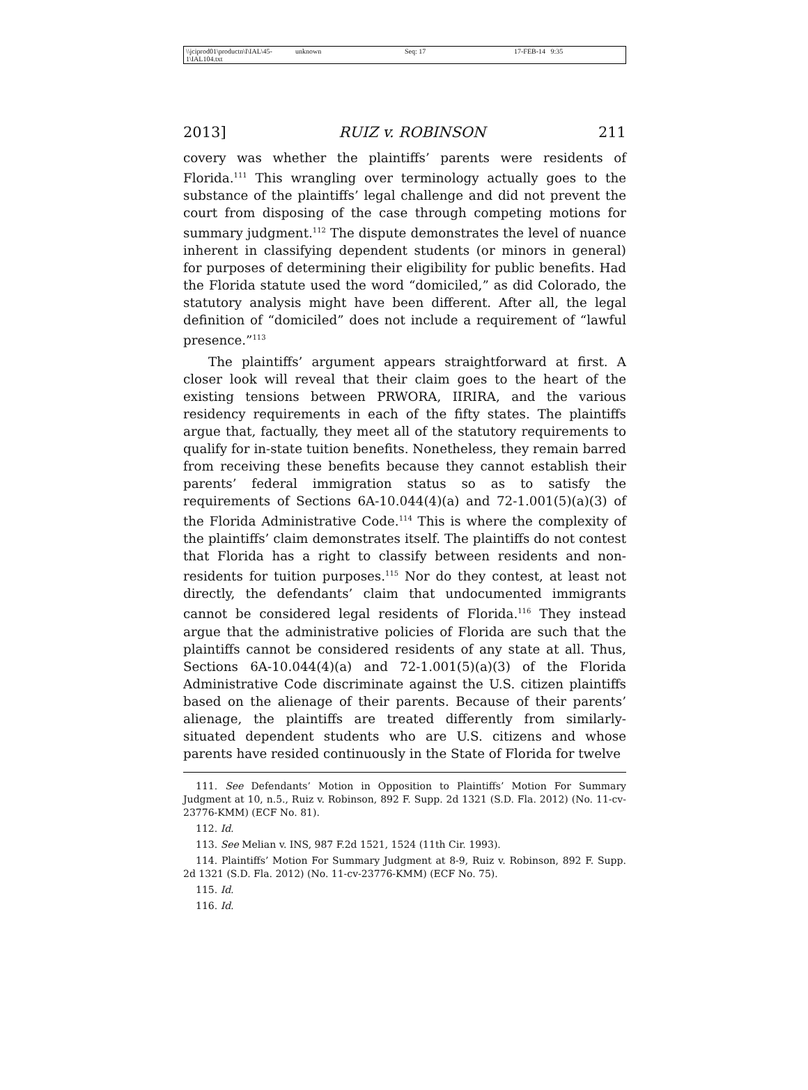\\jciprod01\productn\I\IAL\45-1\IAL104.txt unknown Seq: 17 17-FEB-14 9:35
2013] RUIZ v. ROBINSON 211
covery was whether the plaintiffs’ parents were residents of Florida.<sup>111</sup> This wrangling over terminology actually goes to the substance of the plaintiffs’ legal challenge and did not prevent the court from disposing of the case through competing motions for summary judgment.<sup>112</sup> The dispute demonstrates the level of nuance inherent in classifying dependent students (or minors in general) for purposes of determining their eligibility for public benefits. Had the Florida statute used the word “domiciled,” as did Colorado, the statutory analysis might have been different. After all, the legal definition of “domiciled” does not include a requirement of “lawful presence.”<sup>113</sup>
The plaintiffs’ argument appears straightforward at first. A closer look will reveal that their claim goes to the heart of the existing tensions between PRWORA, IIRIRA, and the various residency requirements in each of the fifty states. The plaintiffs argue that, factually, they meet all of the statutory requirements to qualify for in-state tuition benefits. Nonetheless, they remain barred from receiving these benefits because they cannot establish their parents’ federal immigration status so as to satisfy the requirements of Sections 6A-10.044(4)(a) and 72-1.001(5)(a)(3) of the Florida Administrative Code.<sup>114</sup> This is where the complexity of the plaintiffs’ claim demonstrates itself. The plaintiffs do not contest that Florida has a right to classify between residents and non-residents for tuition purposes.<sup>115</sup> Nor do they contest, at least not directly, the defendants’ claim that undocumented immigrants cannot be considered legal residents of Florida.<sup>116</sup> They instead argue that the administrative policies of Florida are such that the plaintiffs cannot be considered residents of any state at all. Thus, Sections 6A-10.044(4)(a) and 72-1.001(5)(a)(3) of the Florida Administrative Code discriminate against the U.S. citizen plaintiffs based on the alienage of their parents. Because of their parents’ alienage, the plaintiffs are treated differently from similarly-situated dependent students who are U.S. citizens and whose parents have resided continuously in the State of Florida for twelve
111. See Defendants’ Motion in Opposition to Plaintiffs’ Motion For Summary Judgment at 10, n.5., Ruiz v. Robinson, 892 F. Supp. 2d 1321 (S.D. Fla. 2012) (No. 11-cv-23776-KMM) (ECF No. 81).
112. Id.
113. See Melian v. INS, 987 F.2d 1521, 1524 (11th Cir. 1993).
114. Plaintiffs’ Motion For Summary Judgment at 8-9, Ruiz v. Robinson, 892 F. Supp. 2d 1321 (S.D. Fla. 2012) (No. 11-cv-23776-KMM) (ECF No. 75).
115. Id.
116. Id.